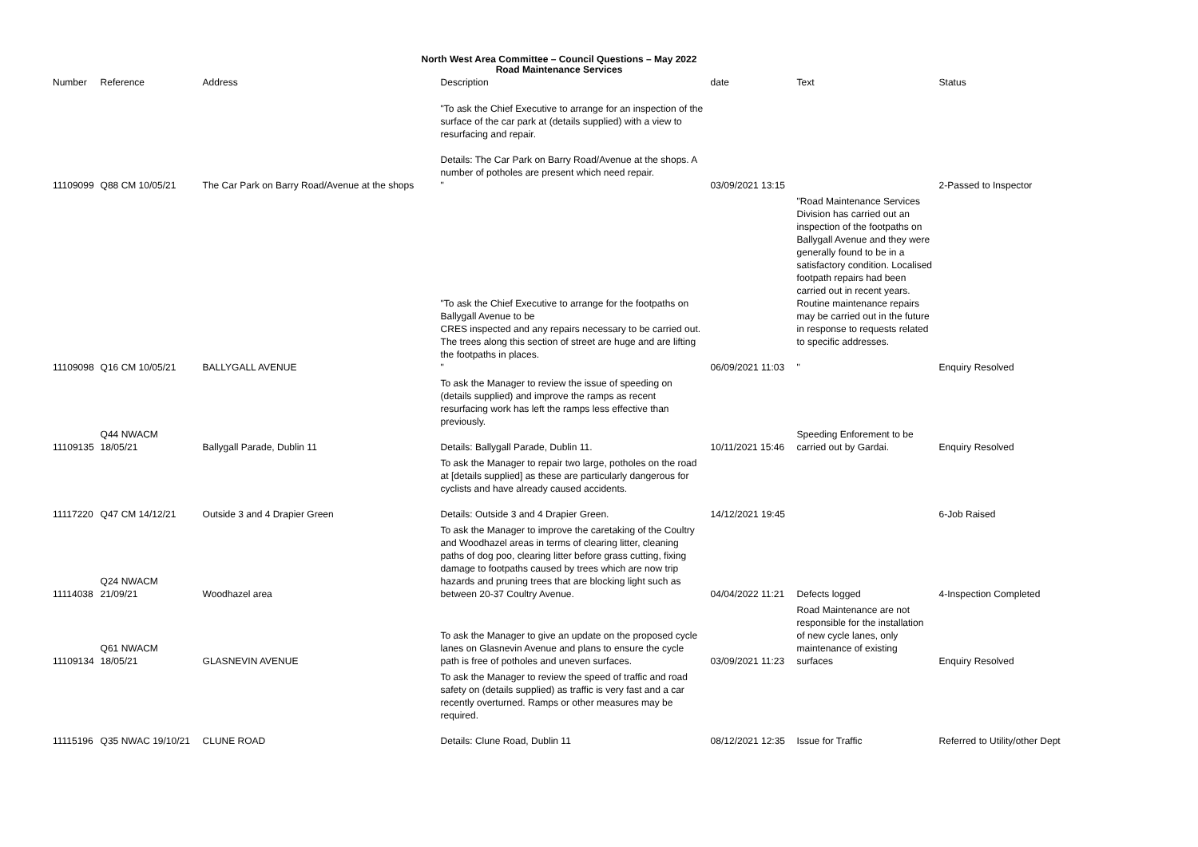North West Area Committee – Council Questions – May 2022
Road Maintenance Services
| Number | Reference | Address | Description | date | Text | Status |
| --- | --- | --- | --- | --- | --- | --- |
| 11109099 | Q88 CM 10/05/21 | The Car Park on Barry Road/Avenue at the shops | "To ask the Chief Executive to arrange for an inspection of the surface of the car park at (details supplied) with a view to resurfacing and repair. Details: The Car Park on Barry Road/Avenue at the shops. A number of potholes are present which need repair. " | 03/09/2021 13:15 | | 2-Passed to Inspector |
| 11109098 | Q16 CM 10/05/21 | BALLYGALL AVENUE | "To ask the Chief Executive to arrange for the footpaths on Ballygall Avenue to be CRES inspected and any repairs necessary to be carried out. The trees along this section of street are huge and are lifting the footpaths in places. " | 06/09/2021 11:03 | "Road Maintenance Services Division has carried out an inspection of the footpaths on Ballygall Avenue and they were generally found to be in a satisfactory condition. Localised footpath repairs had been carried out in recent years. Routine maintenance repairs may be carried out in the future in response to requests related to specific addresses. " | Enquiry Resolved |
| 11109135 | Q44 NWACM 18/05/21 | Ballygall Parade, Dublin 11 | To ask the Manager to review the issue of speeding on (details supplied) and improve the ramps as recent resurfacing work has left the ramps less effective than previously. Details: Ballygall Parade, Dublin 11. | 10/11/2021 15:46 | Speeding Enforement to be carried out by Gardai. | Enquiry Resolved |
| 11117220 | Q47 CM 14/12/21 | Outside 3 and 4 Drapier Green | To ask the Manager to repair two large, potholes on the road at [details supplied] as these are particularly dangerous for cyclists and have already caused accidents. Details: Outside 3 and 4 Drapier Green. | 14/12/2021 19:45 | | 6-Job Raised |
| 11114038 | Q24 NWACM 21/09/21 | Woodhazel area | To ask the Manager to improve the caretaking of the Coultry and Woodhazel areas in terms of clearing litter, cleaning paths of dog poo, clearing litter before grass cutting, fixing damage to footpaths caused by trees which are now trip hazards and pruning trees that are blocking light such as between 20-37 Coultry Avenue. | 04/04/2022 11:21 | Defects logged | 4-Inspection Completed |
| 11109134 | Q61 NWACM 18/05/21 | GLASNEVIN AVENUE | To ask the Manager to give an update on the proposed cycle lanes on Glasnevin Avenue and plans to ensure the cycle path is free of potholes and uneven surfaces. | 03/09/2021 11:23 | Road Maintenance are not responsible for the installation of new cycle lanes, only maintenance of existing surfaces | Enquiry Resolved |
| 11115196 | Q35 NWAC 19/10/21 | CLUNE ROAD | To ask the Manager to review the speed of traffic and road safety on (details supplied) as traffic is very fast and a car recently overturned. Ramps or other measures may be required. Details: Clune Road, Dublin 11 | 08/12/2021 12:35 | Issue for Traffic | Referred to Utility/other Dept |